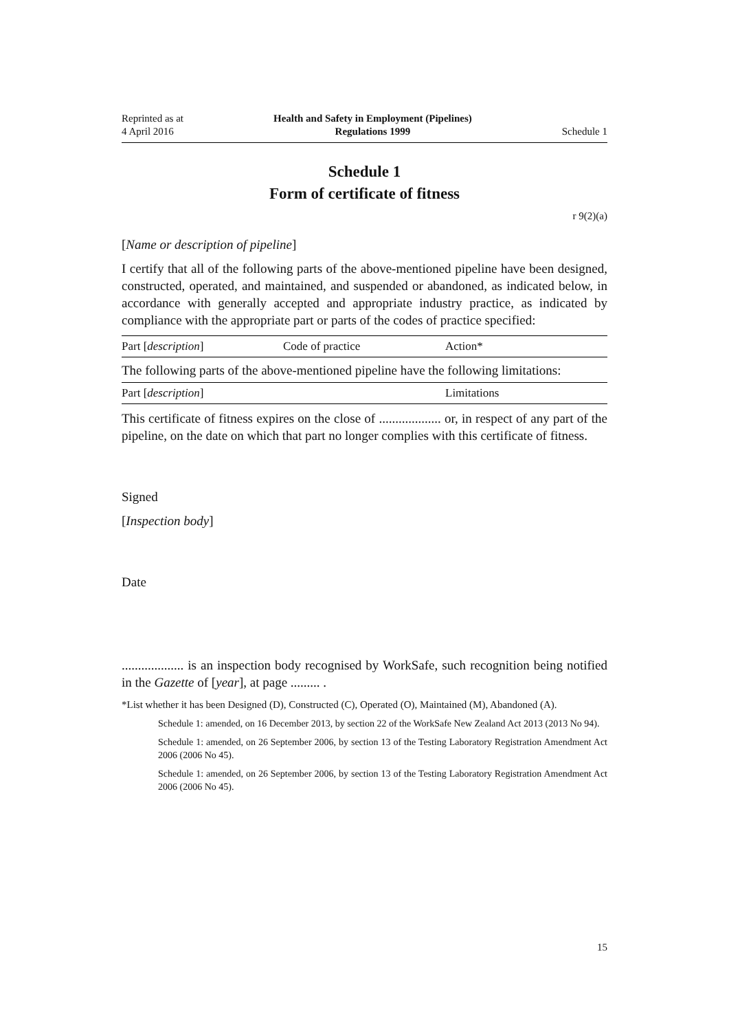Reprinted as at
4 April 2016
Health and Safety in Employment (Pipelines)
Regulations 1999
Schedule 1
Schedule 1
Form of certificate of fitness
r 9(2)(a)
[Name or description of pipeline]
I certify that all of the following parts of the above-mentioned pipeline have been designed, constructed, operated, and maintained, and suspended or abandoned, as indicated below, in accordance with generally accepted and appropriate industry practice, as indicated by compliance with the appropriate part or parts of the codes of practice specified:
| Part [ description ] | Code of practice | Action* |
The following parts of the above-mentioned pipeline have the following limitations:
| Part [ description ] | Limitations |
This certificate of fitness expires on the close of ................... or, in respect of any part of the pipeline, on the date on which that part no longer complies with this certificate of fitness.
Signed
[Inspection body]
Date
................... is an inspection body recognised by WorkSafe, such recognition being notified in the Gazette of [year], at page ......... .
*List whether it has been Designed (D), Constructed (C), Operated (O), Maintained (M), Abandoned (A).
Schedule 1: amended, on 16 December 2013, by section 22 of the WorkSafe New Zealand Act 2013 (2013 No 94).
Schedule 1: amended, on 26 September 2006, by section 13 of the Testing Laboratory Registration Amendment Act 2006 (2006 No 45).
Schedule 1: amended, on 26 September 2006, by section 13 of the Testing Laboratory Registration Amendment Act 2006 (2006 No 45).
15